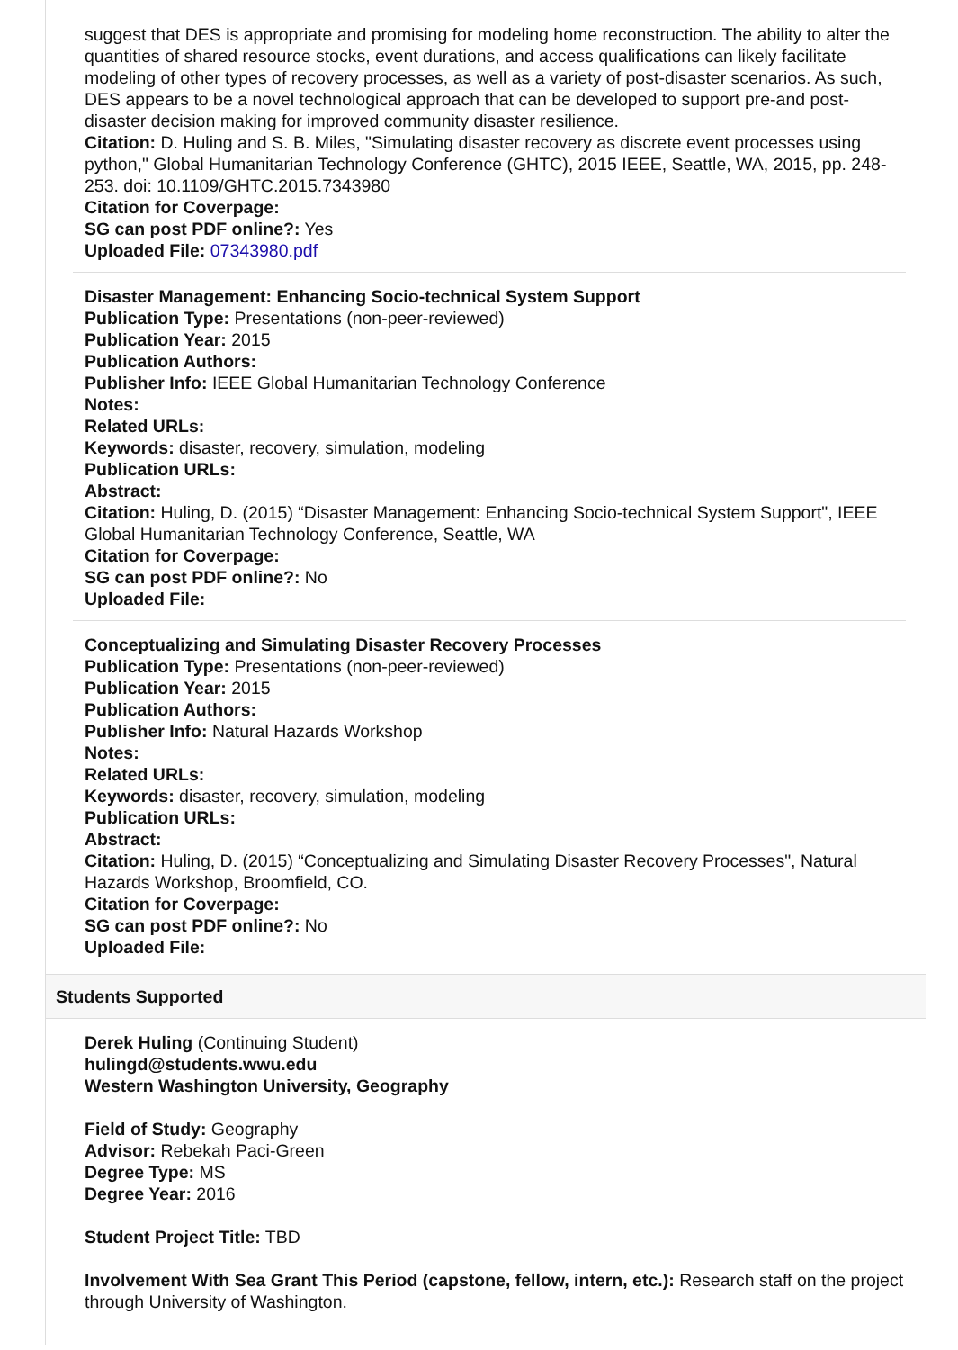suggest that DES is appropriate and promising for modeling home reconstruction. The ability to alter the quantities of shared resource stocks, event durations, and access qualifications can likely facilitate modeling of other types of recovery processes, as well as a variety of post-disaster scenarios. As such, DES appears to be a novel technological approach that can be developed to support pre-and post-disaster decision making for improved community disaster resilience.
Citation: D. Huling and S. B. Miles, "Simulating disaster recovery as discrete event processes using python," Global Humanitarian Technology Conference (GHTC), 2015 IEEE, Seattle, WA, 2015, pp. 248-253. doi: 10.1109/GHTC.2015.7343980
Citation for Coverpage:
SG can post PDF online?: Yes
Uploaded File: 07343980.pdf
Disaster Management: Enhancing Socio-technical System Support
Publication Type: Presentations (non-peer-reviewed)
Publication Year: 2015
Publication Authors:
Publisher Info: IEEE Global Humanitarian Technology Conference
Notes:
Related URLs:
Keywords: disaster, recovery, simulation, modeling
Publication URLs:
Abstract:
Citation: Huling, D. (2015) “Disaster Management: Enhancing Socio-technical System Support", IEEE Global Humanitarian Technology Conference, Seattle, WA
Citation for Coverpage:
SG can post PDF online?: No
Uploaded File:
Conceptualizing and Simulating Disaster Recovery Processes
Publication Type: Presentations (non-peer-reviewed)
Publication Year: 2015
Publication Authors:
Publisher Info: Natural Hazards Workshop
Notes:
Related URLs:
Keywords: disaster, recovery, simulation, modeling
Publication URLs:
Abstract:
Citation: Huling, D. (2015) “Conceptualizing and Simulating Disaster Recovery Processes", Natural Hazards Workshop, Broomfield, CO.
Citation for Coverpage:
SG can post PDF online?: No
Uploaded File:
Students Supported
Derek Huling (Continuing Student)
hulingd@students.wwu.edu
Western Washington University, Geography
Field of Study: Geography
Advisor: Rebekah Paci-Green
Degree Type: MS
Degree Year: 2016
Student Project Title: TBD
Involvement With Sea Grant This Period (capstone, fellow, intern, etc.): Research staff on the project through University of Washington.